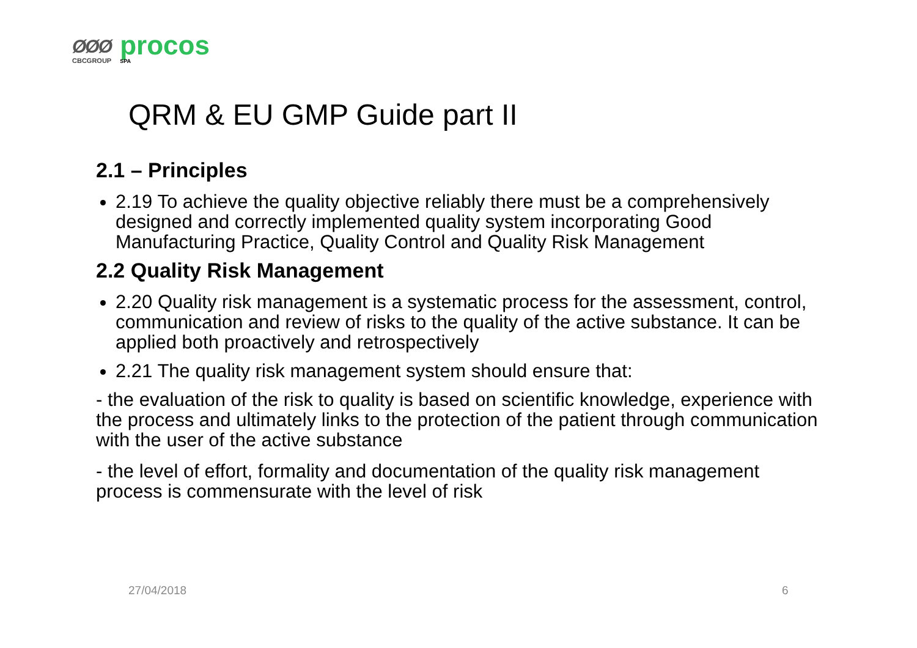ØØØ
CBCGROUP
procos
SPA
QRM & EU GMP Guide part II
2.1 – Principles
2.19 To achieve the quality objective reliably there must be a comprehensively designed and correctly implemented quality system incorporating Good Manufacturing Practice, Quality Control and Quality Risk Management
2.2 Quality Risk Management
2.20 Quality risk management is a systematic process for the assessment, control, communication and review of risks to the quality of the active substance. It can be applied both proactively and retrospectively
2.21 The quality risk management system should ensure that:
- the evaluation of the risk to quality is based on scientific knowledge, experience with the process and ultimately links to the protection of the patient through communication with the user of the active substance
- the level of effort, formality and documentation of the quality risk management process is commensurate with the level of risk
27/04/2018 6